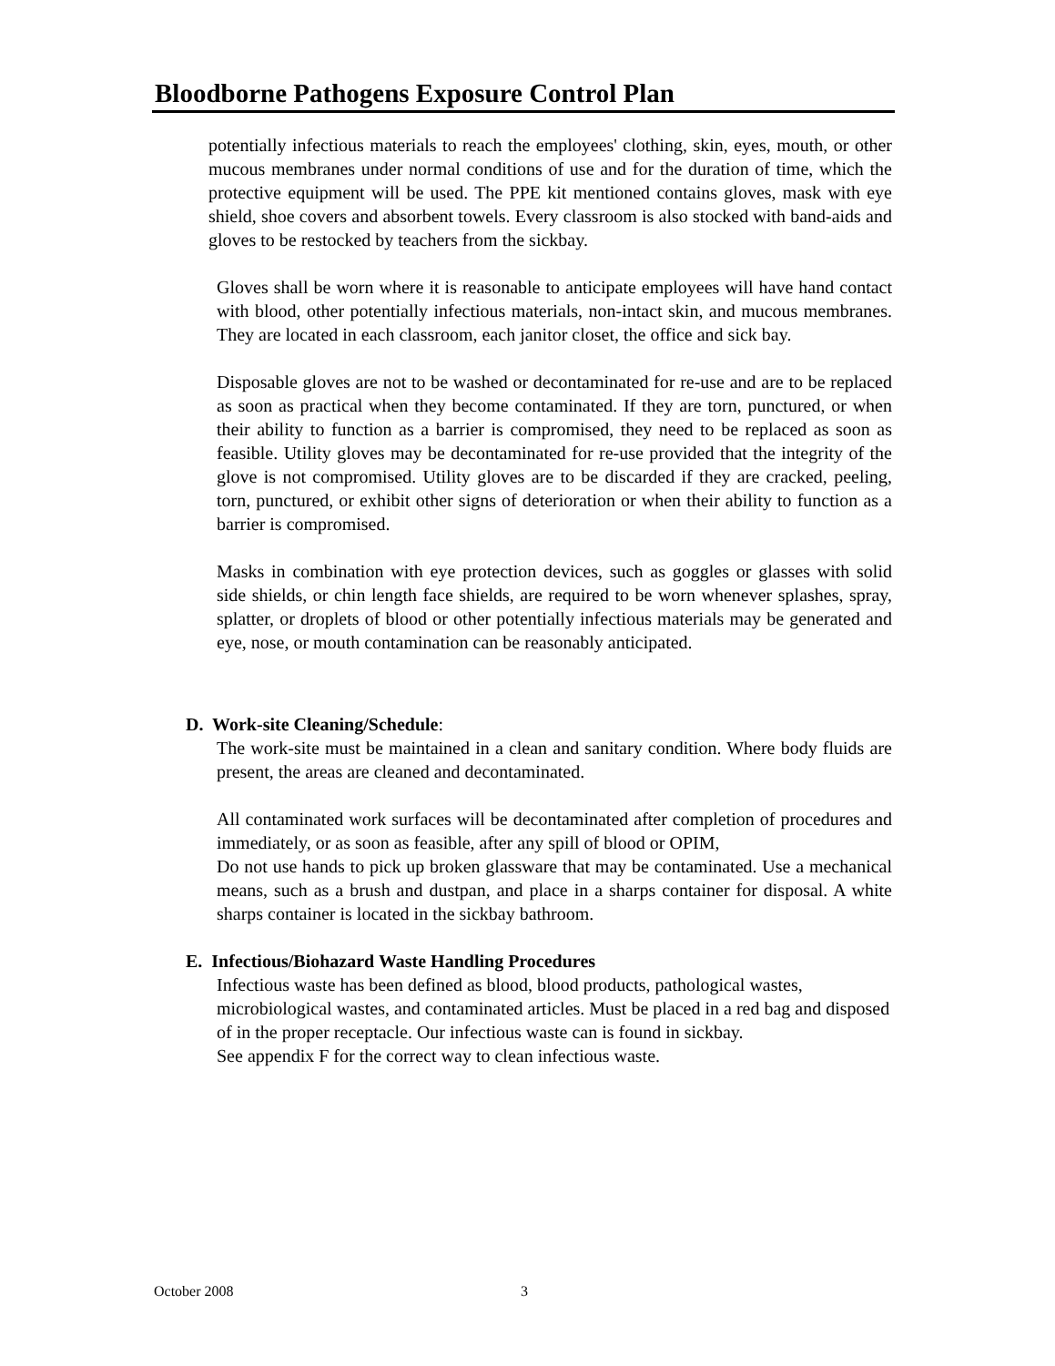Bloodborne Pathogens Exposure Control Plan
potentially infectious materials to reach the employees' clothing, skin, eyes, mouth, or other mucous membranes under normal conditions of use and for the duration of time, which the protective equipment will be used. The PPE kit mentioned contains gloves, mask with eye shield, shoe covers and absorbent towels. Every classroom is also stocked with band-aids and gloves to be restocked by teachers from the sickbay.
Gloves shall be worn where it is reasonable to anticipate employees will have hand contact with blood, other potentially infectious materials, non-intact skin, and mucous membranes. They are located in each classroom, each janitor closet, the office and sick bay.
Disposable gloves are not to be washed or decontaminated for re-use and are to be replaced as soon as practical when they become contaminated. If they are torn, punctured, or when their ability to function as a barrier is compromised, they need to be replaced as soon as feasible. Utility gloves may be decontaminated for re-use provided that the integrity of the glove is not compromised. Utility gloves are to be discarded if they are cracked, peeling, torn, punctured, or exhibit other signs of deterioration or when their ability to function as a barrier is compromised.
Masks in combination with eye protection devices, such as goggles or glasses with solid side shields, or chin length face shields, are required to be worn whenever splashes, spray, splatter, or droplets of blood or other potentially infectious materials may be generated and eye, nose, or mouth contamination can be reasonably anticipated.
D. Work-site Cleaning/Schedule:
The work-site must be maintained in a clean and sanitary condition. Where body fluids are present, the areas are cleaned and decontaminated.
All contaminated work surfaces will be decontaminated after completion of procedures and immediately, or as soon as feasible, after any spill of blood or OPIM,
Do not use hands to pick up broken glassware that may be contaminated. Use a mechanical means, such as a brush and dustpan, and place in a sharps container for disposal. A white sharps container is located in the sickbay bathroom.
E. Infectious/Biohazard Waste Handling Procedures
Infectious waste has been defined as blood, blood products, pathological wastes, microbiological wastes, and contaminated articles. Must be placed in a red bag and disposed of in the proper receptacle. Our infectious waste can is found in sickbay.
See appendix F for the correct way to clean infectious waste.
October 2008 3